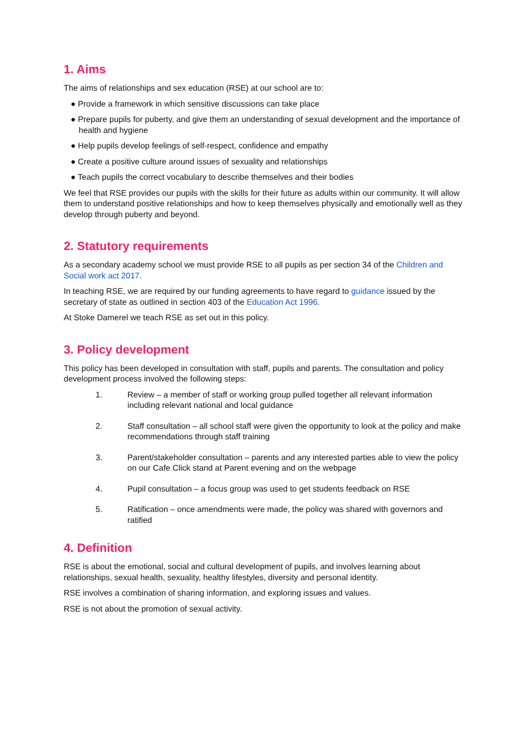1. Aims
The aims of relationships and sex education (RSE) at our school are to:
● Provide a framework in which sensitive discussions can take place
● Prepare pupils for puberty, and give them an understanding of sexual development and the importance of health and hygiene
● Help pupils develop feelings of self-respect, confidence and empathy
● Create a positive culture around issues of sexuality and relationships
● Teach pupils the correct vocabulary to describe themselves and their bodies
We feel that RSE provides our pupils with the skills for their future as adults within our community. It will allow them to understand positive relationships and how to keep themselves physically and emotionally well as they develop through puberty and beyond.
2. Statutory requirements
As a secondary academy school we must provide RSE to all pupils as per section 34 of the Children and Social work act 2017.
In teaching RSE, we are required by our funding agreements to have regard to guidance issued by the secretary of state as outlined in section 403 of the Education Act 1996.
At Stoke Damerel we teach RSE as set out in this policy.
3. Policy development
This policy has been developed in consultation with staff, pupils and parents. The consultation and policy development process involved the following steps:
1. Review – a member of staff or working group pulled together all relevant information including relevant national and local guidance
2. Staff consultation – all school staff were given the opportunity to look at the policy and make recommendations through staff training
3. Parent/stakeholder consultation – parents and any interested parties able to view the policy on our Cafe Click stand at Parent evening and on the webpage
4. Pupil consultation – a focus group was used to get students feedback on RSE
5. Ratification – once amendments were made, the policy was shared with governors and ratified
4. Definition
RSE is about the emotional, social and cultural development of pupils, and involves learning about relationships, sexual health, sexuality, healthy lifestyles, diversity and personal identity.
RSE involves a combination of sharing information, and exploring issues and values.
RSE is not about the promotion of sexual activity.